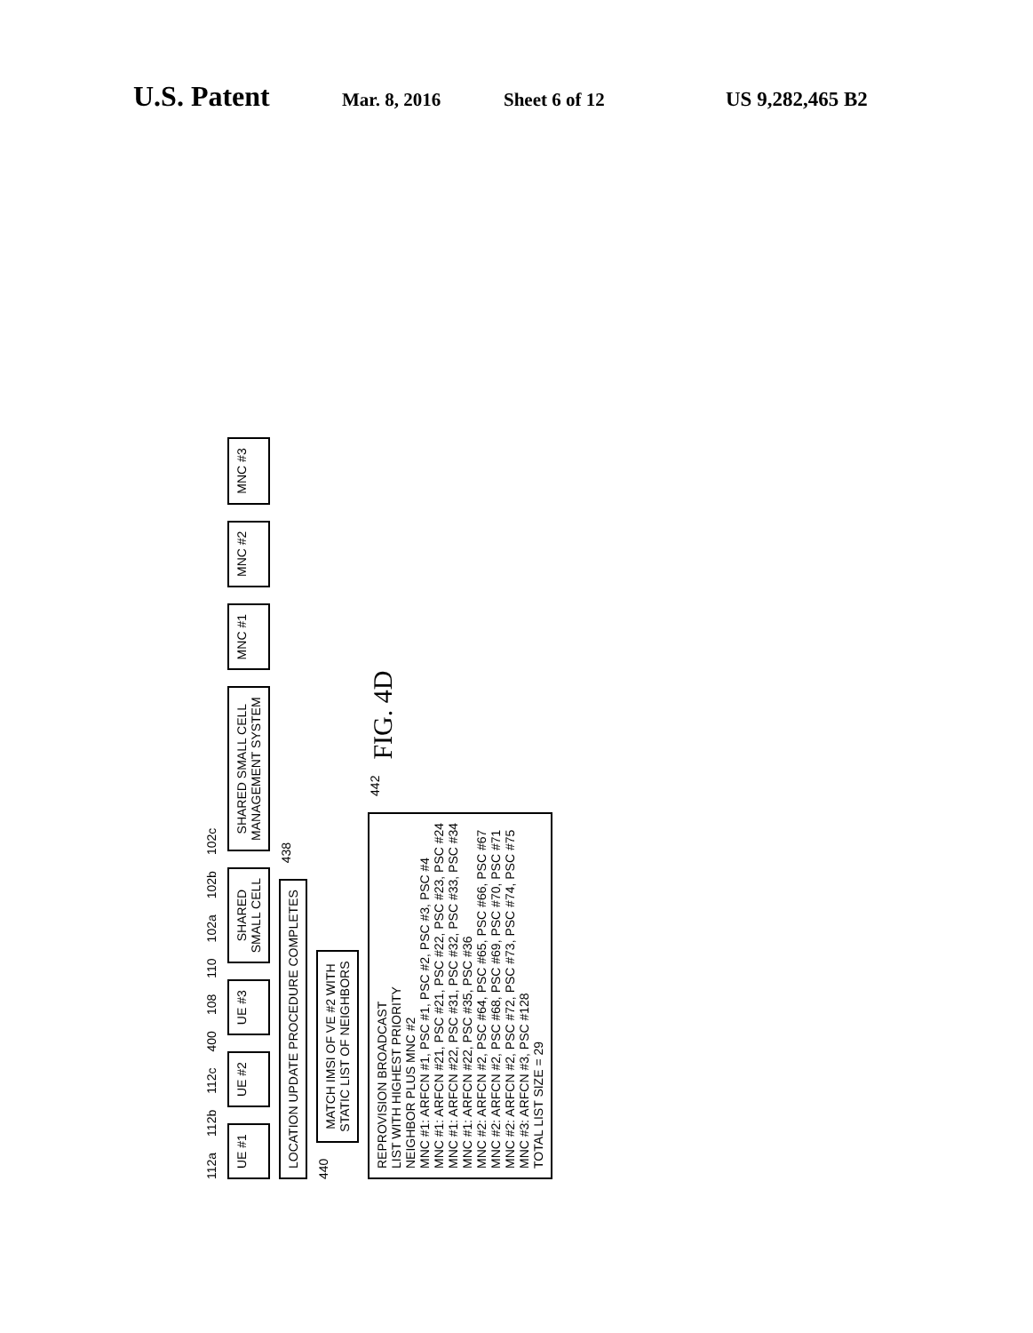U.S. Patent Mar. 8, 2016 Sheet 6 of 12 US 9,282,465 B2
112a 112b 112c 400 108 110 102a 102b 102c
UE #1
UE #2
UE #3
SHARED
SMALL CELL
SHARED SMALL CELL
MANAGEMENT SYSTEM
MNC #1
MNC #2
MNC #3
LOCATION UPDATE PROCEDURE COMPLETES
438
440
MATCH IMSI OF VE #2 WITH
STATIC LIST OF NEIGHBORS
REPROVISION BROADCAST
LIST WITH HIGHEST PRIORITY
NEIGHBOR PLUS MNC #2
MNC #1: ARFCN #1, PSC #1, PSC #2, PSC #3, PSC #4
MNC #1: ARFCN #21, PSC #21, PSC #22, PSC #23, PSC #24
MNC #1: ARFCN #22, PSC #31, PSC #32, PSC #33, PSC #34
MNC #1: ARFCN #22, PSC #35, PSC #36
MNC #2: ARFCN #2, PSC #64, PSC #65, PSC #66, PSC #67
MNC #2: ARFCN #2, PSC #68, PSC #69, PSC #70, PSC #71
MNC #2: ARFCN #2, PSC #72, PSC #73, PSC #74, PSC #75
MNC #3: ARFCN #3, PSC #128
TOTAL LIST SIZE = 29
442 FIG. 4D